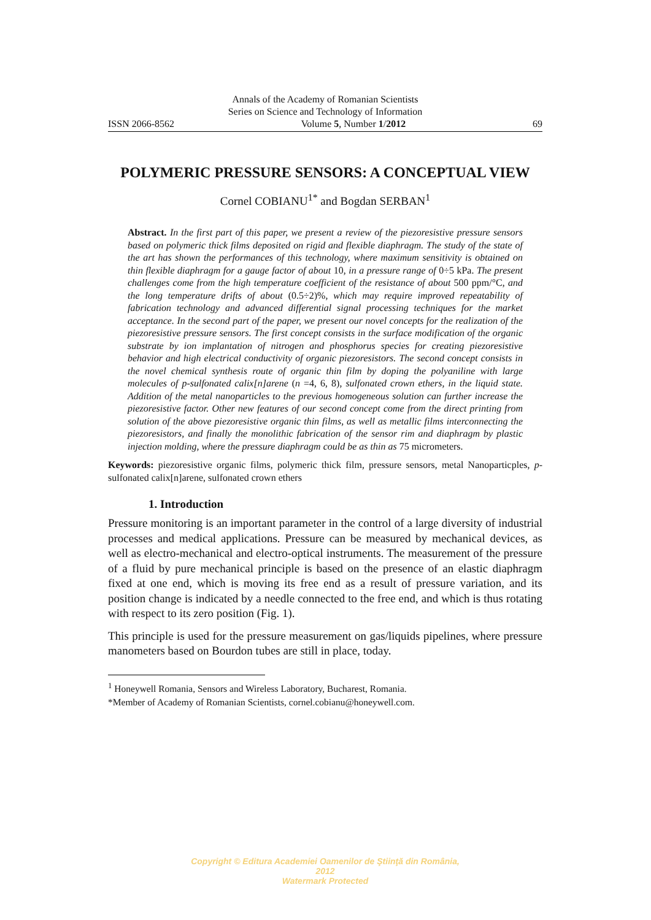Annals of the Academy of Romanian Scientists
Series on Science and Technology of Information
ISSN 2066-8562 Volume 5, Number 1/2012 69
POLYMERIC PRESSURE SENSORS: A CONCEPTUAL VIEW
Cornel COBIANU<sup>1*</sup> and Bogdan SERBAN<sup>1</sup>
Abstract. In the first part of this paper, we present a review of the piezoresistive pressure sensors based on polymeric thick films deposited on rigid and flexible diaphragm. The study of the state of the art has shown the performances of this technology, where maximum sensitivity is obtained on thin flexible diaphragm for a gauge factor of about 10, in a pressure range of 0÷5 kPa. The present challenges come from the high temperature coefficient of the resistance of about 500 ppm/°C, and the long temperature drifts of about (0.5÷2)%, which may require improved repeatability of fabrication technology and advanced differential signal processing techniques for the market acceptance. In the second part of the paper, we present our novel concepts for the realization of the piezoresistive pressure sensors. The first concept consists in the surface modification of the organic substrate by ion implantation of nitrogen and phosphorus species for creating piezoresistive behavior and high electrical conductivity of organic piezoresistors. The second concept consists in the novel chemical synthesis route of organic thin film by doping the polyaniline with large molecules of p-sulfonated calix[n]arene (n =4, 6, 8), sulfonated crown ethers, in the liquid state. Addition of the metal nanoparticles to the previous homogeneous solution can further increase the piezoresistive factor. Other new features of our second concept come from the direct printing from solution of the above piezoresistive organic thin films, as well as metallic films interconnecting the piezoresistors, and finally the monolithic fabrication of the sensor rim and diaphragm by plastic injection molding, where the pressure diaphragm could be as thin as 75 micrometers.
Keywords: piezoresistive organic films, polymeric thick film, pressure sensors, metal Nanoparticples, p-sulfonated calix[n]arene, sulfonated crown ethers
1. Introduction
Pressure monitoring is an important parameter in the control of a large diversity of industrial processes and medical applications. Pressure can be measured by mechanical devices, as well as electro-mechanical and electro-optical instruments. The measurement of the pressure of a fluid by pure mechanical principle is based on the presence of an elastic diaphragm fixed at one end, which is moving its free end as a result of pressure variation, and its position change is indicated by a needle connected to the free end, and which is thus rotating with respect to its zero position (Fig. 1).
This principle is used for the pressure measurement on gas/liquids pipelines, where pressure manometers based on Bourdon tubes are still in place, today.
<sup>1</sup> Honeywell Romania, Sensors and Wireless Laboratory, Bucharest, Romania.
*Member of Academy of Romanian Scientists, cornel.cobianu@honeywell.com.
Copyright © Editura Academiei Oamenilor de Ştiinţă din România, 2012
Watermark Protected